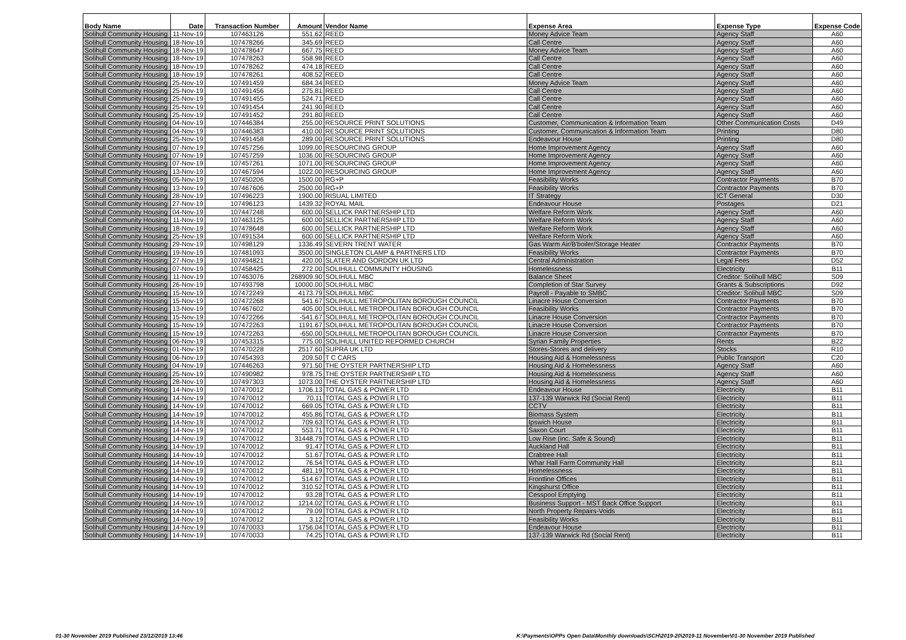| Body Name | Date | Transaction Number | Amount | Vendor Name | Expense Area | Expense Type | Expense Code |
| --- | --- | --- | --- | --- | --- | --- | --- |
| Solihull Community Housing | 11-Nov-19 | 107463126 | 551.62 | REED | Money Advice Team | Agency Staff | A60 |
| Solihull Community Housing | 18-Nov-19 | 107478266 | 345.69 | REED | Call Centre | Agency Staff | A60 |
| Solihull Community Housing | 18-Nov-19 | 107478647 | 667.75 | REED | Money Advice Team | Agency Staff | A60 |
| Solihull Community Housing | 18-Nov-19 | 107478263 | 558.98 | REED | Call Centre | Agency Staff | A60 |
| Solihull Community Housing | 18-Nov-19 | 107478262 | 474.18 | REED | Call Centre | Agency Staff | A60 |
| Solihull Community Housing | 18-Nov-19 | 107478261 | 408.52 | REED | Call Centre | Agency Staff | A60 |
| Solihull Community Housing | 25-Nov-19 | 107491459 | 684.34 | REED | Money Advice Team | Agency Staff | A60 |
| Solihull Community Housing | 25-Nov-19 | 107491456 | 275.81 | REED | Call Centre | Agency Staff | A60 |
| Solihull Community Housing | 25-Nov-19 | 107491455 | 524.71 | REED | Call Centre | Agency Staff | A60 |
| Solihull Community Housing | 25-Nov-19 | 107491454 | 241.90 | REED | Call Centre | Agency Staff | A60 |
| Solihull Community Housing | 25-Nov-19 | 107491452 | 291.80 | REED | Call Centre | Agency Staff | A60 |
| Solihull Community Housing | 04-Nov-19 | 107446384 | 255.00 | RESOURCE PRINT SOLUTIONS | Customer, Communication & Information Team | Other Communication Costs | D49 |
| Solihull Community Housing | 04-Nov-19 | 107446383 | 410.00 | RESOURCE PRINT SOLUTIONS | Customer, Communication & Information Team | Printing | D80 |
| Solihull Community Housing | 25-Nov-19 | 107491458 | 289.00 | RESOURCE PRINT SOLUTIONS | Endeavour House | Printing | D80 |
| Solihull Community Housing | 07-Nov-19 | 107457256 | 1099.00 | RESOURCING GROUP | Home Improvement Agency | Agency Staff | A60 |
| Solihull Community Housing | 07-Nov-19 | 107457259 | 1036.00 | RESOURCING GROUP | Home Improvement Agency | Agency Staff | A60 |
| Solihull Community Housing | 07-Nov-19 | 107457261 | 1071.00 | RESOURCING GROUP | Home Improvement Agency | Agency Staff | A60 |
| Solihull Community Housing | 13-Nov-19 | 107467594 | 1022.00 | RESOURCING GROUP | Home Improvement Agency | Agency Staff | A60 |
| Solihull Community Housing | 05-Nov-19 | 107450206 | 1500.00 | RG+P | Feasibility Works | Contractor Payments | B70 |
| Solihull Community Housing | 13-Nov-19 | 107467606 | 2500.00 | RG+P | Feasibility Works | Contractor Payments | B70 |
| Solihull Community Housing | 28-Nov-19 | 107496223 | 1900.00 | RISUAL LIMITED | IT Strategy | ICT General | D30 |
| Solihull Community Housing | 27-Nov-19 | 107496123 | 1439.32 | ROYAL MAIL | Endeavour House | Postages | D21 |
| Solihull Community Housing | 04-Nov-19 | 107447248 | 600.00 | SELLICK PARTNERSHIP LTD | Welfare Reform Work | Agency Staff | A60 |
| Solihull Community Housing | 11-Nov-19 | 107463125 | 600.00 | SELLICK PARTNERSHIP LTD | Welfare Reform Work | Agency Staff | A60 |
| Solihull Community Housing | 18-Nov-19 | 107478648 | 600.00 | SELLICK PARTNERSHIP LTD | Welfare Reform Work | Agency Staff | A60 |
| Solihull Community Housing | 25-Nov-19 | 107491534 | 600.00 | SELLICK PARTNERSHIP LTD | Welfare Reform Work | Agency Staff | A60 |
| Solihull Community Housing | 29-Nov-19 | 107498129 | 1336.49 | SEVERN TRENT WATER | Gas Warm Air/B'boiler/Storage Heater | Contractor Payments | B70 |
| Solihull Community Housing | 19-Nov-19 | 107481093 | 3500.00 | SINGLETON CLAMP & PARTNERS LTD | Feasibility Works | Contractor Payments | B70 |
| Solihull Community Housing | 27-Nov-19 | 107494821 | 420.00 | SLATER AND GORDON UK LTD | Central Administration | Legal Fees | D52 |
| Solihull Community Housing | 07-Nov-19 | 107458425 | 272.00 | SOLIHULL COMMUNITY HOUSING | Homelessness | Electricity | B11 |
| Solihull Community Housing | 11-Nov-19 | 107463076 | 268909.90 | SOLIHULL MBC | Balance Sheet | Creditor: Solihull MBC | S09 |
| Solihull Community Housing | 26-Nov-19 | 107493798 | 10000.00 | SOLIHULL MBC | Completion of Star Survey | Grants & Subscriptions | D92 |
| Solihull Community Housing | 15-Nov-19 | 107472249 | 4173.79 | SOLIHULL MBC | Payroll - Payable to SMBC | Creditor: Solihull MBC | S09 |
| Solihull Community Housing | 15-Nov-19 | 107472268 | 541.67 | SOLIHULL METROPOLITAN BOROUGH COUNCIL | Linacre House Conversion | Contractor Payments | B70 |
| Solihull Community Housing | 13-Nov-19 | 107467602 | 405.00 | SOLIHULL METROPOLITAN BOROUGH COUNCIL | Feasibility Works | Contractor Payments | B70 |
| Solihull Community Housing | 15-Nov-19 | 107472266 | -541.67 | SOLIHULL METROPOLITAN BOROUGH COUNCIL | Linacre House Conversion | Contractor Payments | B70 |
| Solihull Community Housing | 15-Nov-19 | 107472263 | 1191.67 | SOLIHULL METROPOLITAN BOROUGH COUNCIL | Linacre House Conversion | Contractor Payments | B70 |
| Solihull Community Housing | 15-Nov-19 | 107472263 | -650.00 | SOLIHULL METROPOLITAN BOROUGH COUNCIL | Linacre House Conversion | Contractor Payments | B70 |
| Solihull Community Housing | 06-Nov-19 | 107453315 | 775.00 | SOLIHULL UNITED REFORMED CHURCH | Syrian Family Properties | Rents | B22 |
| Solihull Community Housing | 01-Nov-19 | 107470228 | 2517.60 | SUPRA UK LTD | Stores-Stores and delivery | Stocks | R10 |
| Solihull Community Housing | 06-Nov-19 | 107454393 | 209.50 | T C CARS | Housing Aid & Homelessness | Public Transport | C20 |
| Solihull Community Housing | 04-Nov-19 | 107446263 | 971.50 | THE OYSTER PARTNERSHIP LTD | Housing Aid & Homelessness | Agency Staff | A60 |
| Solihull Community Housing | 25-Nov-19 | 107490982 | 978.75 | THE OYSTER PARTNERSHIP LTD | Housing Aid & Homelessness | Agency Staff | A60 |
| Solihull Community Housing | 28-Nov-19 | 107497303 | 1073.00 | THE OYSTER PARTNERSHIP LTD | Housing Aid & Homelessness | Agency Staff | A60 |
| Solihull Community Housing | 14-Nov-19 | 107470012 | 1706.13 | TOTAL GAS & POWER LTD | Endeavour House | Electricity | B11 |
| Solihull Community Housing | 14-Nov-19 | 107470012 | 70.11 | TOTAL GAS & POWER LTD | 137-139 Warwick Rd (Social Rent) | Electricity | B11 |
| Solihull Community Housing | 14-Nov-19 | 107470012 | 669.05 | TOTAL GAS & POWER LTD | CCTV | Electricity | B11 |
| Solihull Community Housing | 14-Nov-19 | 107470012 | 455.86 | TOTAL GAS & POWER LTD | Biomass System | Electricity | B11 |
| Solihull Community Housing | 14-Nov-19 | 107470012 | 709.63 | TOTAL GAS & POWER LTD | Ipswich House | Electricity | B11 |
| Solihull Community Housing | 14-Nov-19 | 107470012 | 553.71 | TOTAL GAS & POWER LTD | Saxon Court | Electricity | B11 |
| Solihull Community Housing | 14-Nov-19 | 107470012 | 31448.79 | TOTAL GAS & POWER LTD | Low Rise (inc. Safe & Sound) | Electricity | B11 |
| Solihull Community Housing | 14-Nov-19 | 107470012 | 91.47 | TOTAL GAS & POWER LTD | Auckland Hall | Electricity | B11 |
| Solihull Community Housing | 14-Nov-19 | 107470012 | 51.67 | TOTAL GAS & POWER LTD | Crabtree Hall | Electricity | B11 |
| Solihull Community Housing | 14-Nov-19 | 107470012 | 76.54 | TOTAL GAS & POWER LTD | Whar Hall Farm Community Hall | Electricity | B11 |
| Solihull Community Housing | 14-Nov-19 | 107470012 | 481.19 | TOTAL GAS & POWER LTD | Homelessness | Electricity | B11 |
| Solihull Community Housing | 14-Nov-19 | 107470012 | 514.67 | TOTAL GAS & POWER LTD | Frontline Offices | Electricity | B11 |
| Solihull Community Housing | 14-Nov-19 | 107470012 | 310.52 | TOTAL GAS & POWER LTD | Kingshurst Office | Electricity | B11 |
| Solihull Community Housing | 14-Nov-19 | 107470012 | 93.28 | TOTAL GAS & POWER LTD | Cesspool Emptying | Electricity | B11 |
| Solihull Community Housing | 14-Nov-19 | 107470012 | 1214.02 | TOTAL GAS & POWER LTD | Business Support - MST Back Office Support | Electricity | B11 |
| Solihull Community Housing | 14-Nov-19 | 107470012 | 79.09 | TOTAL GAS & POWER LTD | North Property Repairs-Voids | Electricity | B11 |
| Solihull Community Housing | 14-Nov-19 | 107470012 | 3.12 | TOTAL GAS & POWER LTD | Feasibility Works | Electricity | B11 |
| Solihull Community Housing | 14-Nov-19 | 107470033 | 1756.04 | TOTAL GAS & POWER LTD | Endeavour House | Electricity | B11 |
| Solihull Community Housing | 14-Nov-19 | 107470033 | 74.25 | TOTAL GAS & POWER LTD | 137-139 Warwick Rd (Social Rent) | Electricity | B11 |
01-30 November 2019 Published 23/12/2019 13:46
K:\Payments\OPPs Open Data\Monthly downloads\SCH\2019-20\2019-11 November\01-30 November 2019 Published